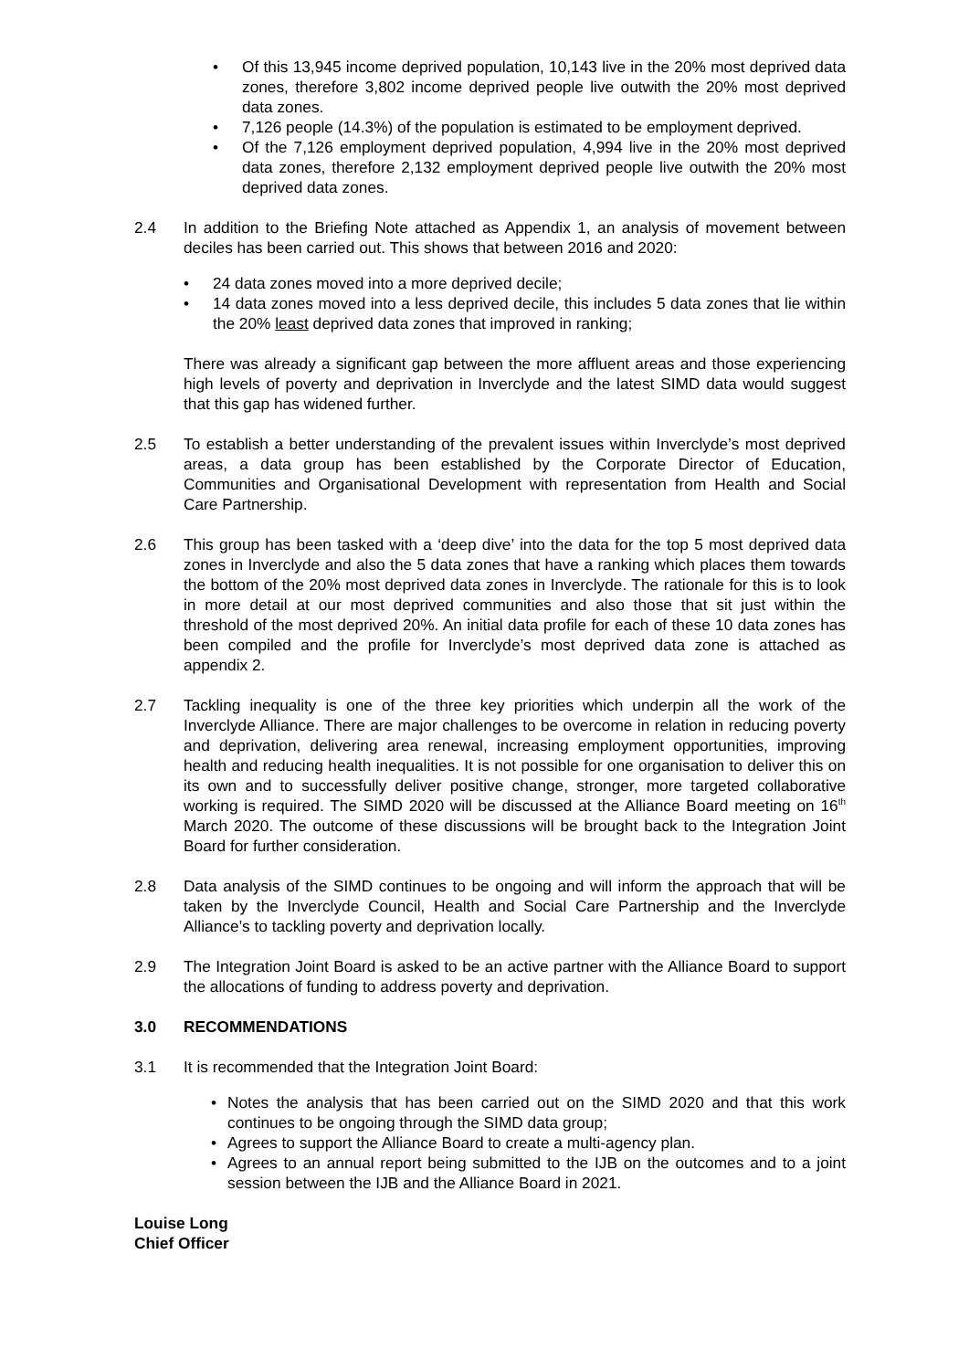• Of this 13,945 income deprived population, 10,143 live in the 20% most deprived data zones, therefore 3,802 income deprived people live outwith the 20% most deprived data zones.
• 7,126 people (14.3%) of the population is estimated to be employment deprived.
• Of the 7,126 employment deprived population, 4,994 live in the 20% most deprived data zones, therefore 2,132 employment deprived people live outwith the 20% most deprived data zones.
2.4 In addition to the Briefing Note attached as Appendix 1, an analysis of movement between deciles has been carried out. This shows that between 2016 and 2020:
• 24 data zones moved into a more deprived decile;
• 14 data zones moved into a less deprived decile, this includes 5 data zones that lie within the 20% least deprived data zones that improved in ranking;
There was already a significant gap between the more affluent areas and those experiencing high levels of poverty and deprivation in Inverclyde and the latest SIMD data would suggest that this gap has widened further.
2.5 To establish a better understanding of the prevalent issues within Inverclyde’s most deprived areas, a data group has been established by the Corporate Director of Education, Communities and Organisational Development with representation from Health and Social Care Partnership.
2.6 This group has been tasked with a ‘deep dive’ into the data for the top 5 most deprived data zones in Inverclyde and also the 5 data zones that have a ranking which places them towards the bottom of the 20% most deprived data zones in Inverclyde. The rationale for this is to look in more detail at our most deprived communities and also those that sit just within the threshold of the most deprived 20%. An initial data profile for each of these 10 data zones has been compiled and the profile for Inverclyde’s most deprived data zone is attached as appendix 2.
2.7 Tackling inequality is one of the three key priorities which underpin all the work of the Inverclyde Alliance. There are major challenges to be overcome in relation in reducing poverty and deprivation, delivering area renewal, increasing employment opportunities, improving health and reducing health inequalities. It is not possible for one organisation to deliver this on its own and to successfully deliver positive change, stronger, more targeted collaborative working is required. The SIMD 2020 will be discussed at the Alliance Board meeting on 16<sup>th</sup> March 2020. The outcome of these discussions will be brought back to the Integration Joint Board for further consideration.
2.8 Data analysis of the SIMD continues to be ongoing and will inform the approach that will be taken by the Inverclyde Council, Health and Social Care Partnership and the Inverclyde Alliance’s to tackling poverty and deprivation locally.
2.9 The Integration Joint Board is asked to be an active partner with the Alliance Board to support the allocations of funding to address poverty and deprivation.
3.0 RECOMMENDATIONS
3.1 It is recommended that the Integration Joint Board:
• Notes the analysis that has been carried out on the SIMD 2020 and that this work continues to be ongoing through the SIMD data group;
• Agrees to support the Alliance Board to create a multi-agency plan.
• Agrees to an annual report being submitted to the IJB on the outcomes and to a joint session between the IJB and the Alliance Board in 2021.
Louise Long
Chief Officer